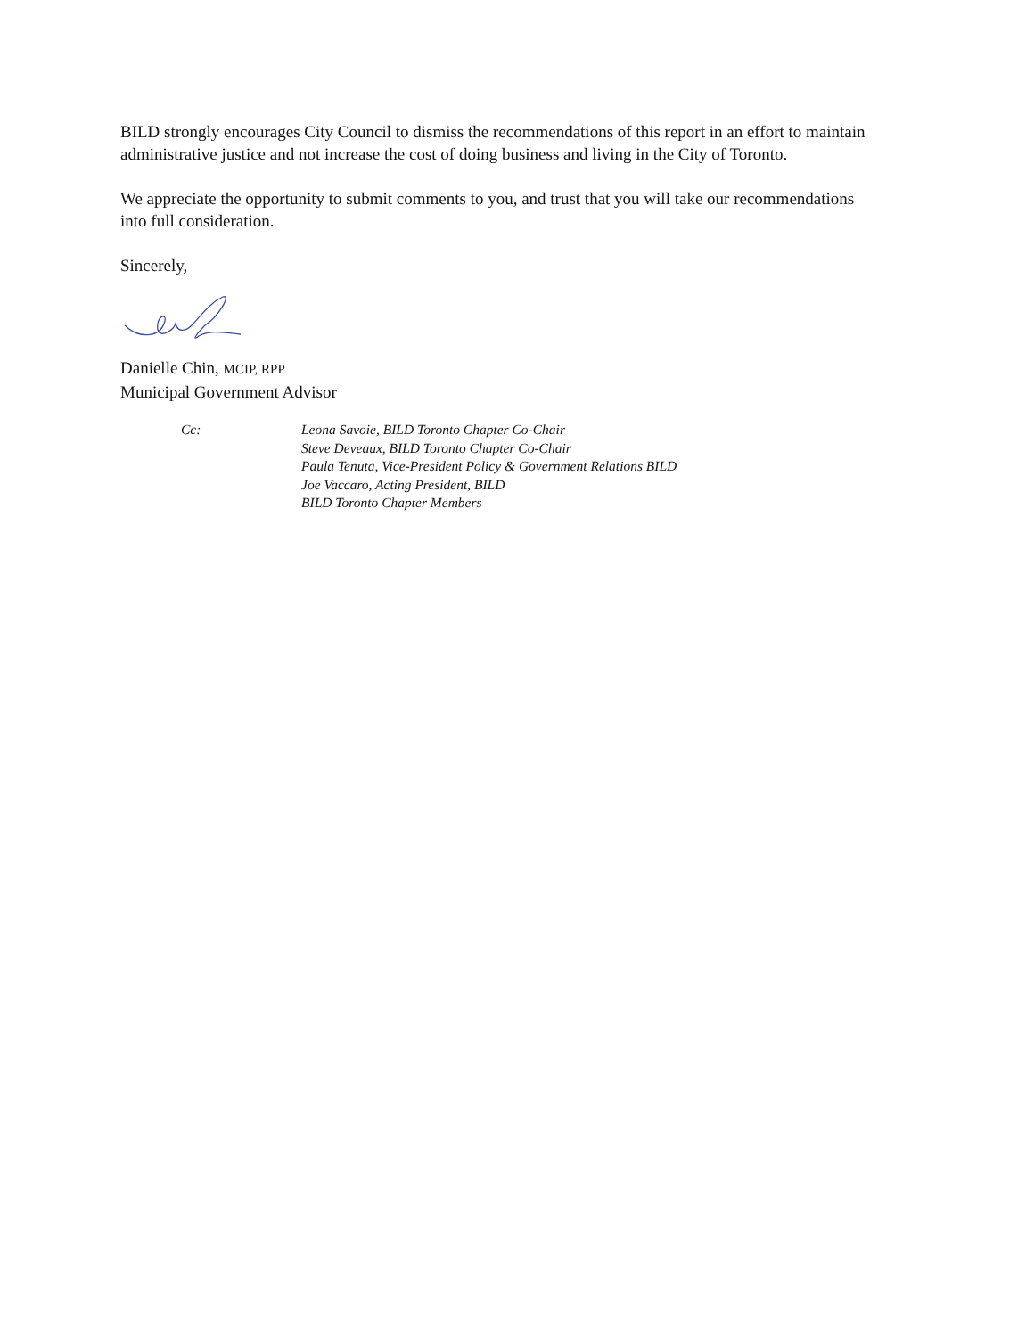BILD strongly encourages City Council to dismiss the recommendations of this report in an effort to maintain administrative justice and not increase the cost of doing business and living in the City of Toronto.
We appreciate the opportunity to submit comments to you, and trust that you will take our recommendations into full consideration.
Sincerely,
Danielle Chin, MCIP, RPP
Municipal Government Advisor
Cc: Leona Savoie, BILD Toronto Chapter Co-Chair
Steve Deveaux, BILD Toronto Chapter Co-Chair
Paula Tenuta, Vice-President Policy & Government Relations BILD
Joe Vaccaro, Acting President, BILD
BILD Toronto Chapter Members